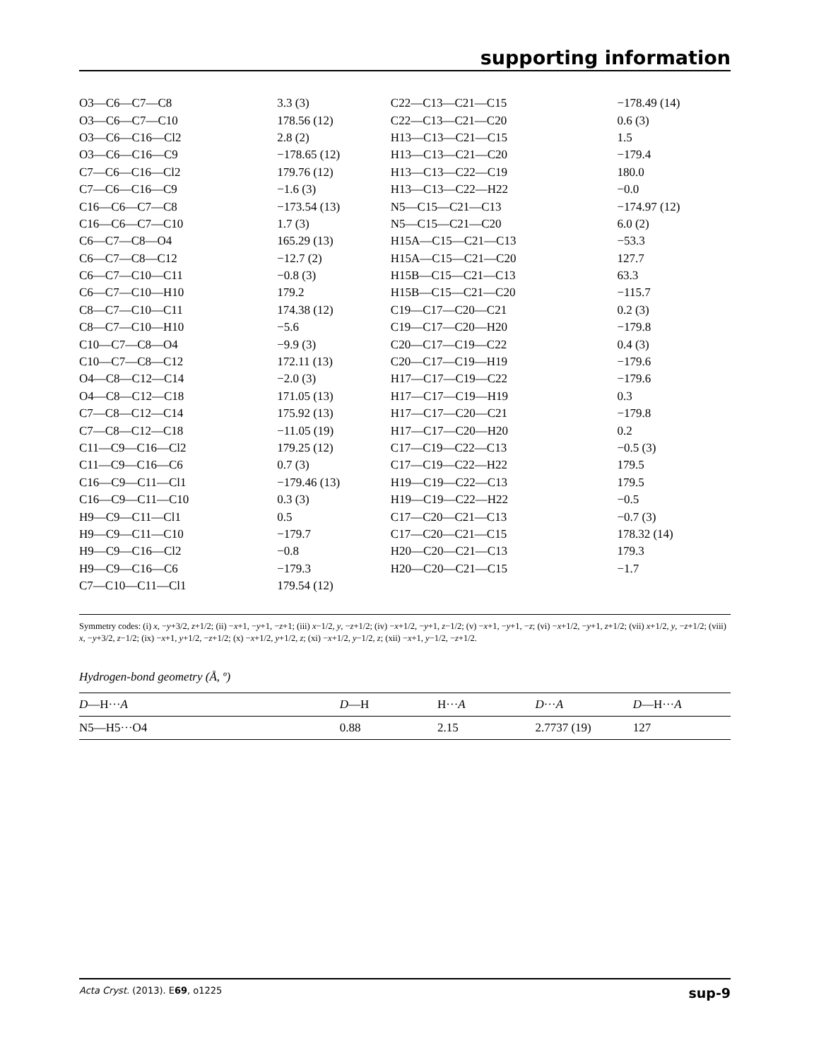supporting information
| O3—C6—C7—C8 | 3.3 (3) | C22—C13—C21—C15 | −178.49 (14) |
| O3—C6—C7—C10 | 178.56 (12) | C22—C13—C21—C20 | 0.6 (3) |
| O3—C6—C16—Cl2 | 2.8 (2) | H13—C13—C21—C15 | 1.5 |
| O3—C6—C16—C9 | −178.65 (12) | H13—C13—C21—C20 | −179.4 |
| C7—C6—C16—Cl2 | 179.76 (12) | H13—C13—C22—C19 | 180.0 |
| C7—C6—C16—C9 | −1.6 (3) | H13—C13—C22—H22 | −0.0 |
| C16—C6—C7—C8 | −173.54 (13) | N5—C15—C21—C13 | −174.97 (12) |
| C16—C6—C7—C10 | 1.7 (3) | N5—C15—C21—C20 | 6.0 (2) |
| C6—C7—C8—O4 | 165.29 (13) | H15A—C15—C21—C13 | −53.3 |
| C6—C7—C8—C12 | −12.7 (2) | H15A—C15—C21—C20 | 127.7 |
| C6—C7—C10—C11 | −0.8 (3) | H15B—C15—C21—C13 | 63.3 |
| C6—C7—C10—H10 | 179.2 | H15B—C15—C21—C20 | −115.7 |
| C8—C7—C10—C11 | 174.38 (12) | C19—C17—C20—C21 | 0.2 (3) |
| C8—C7—C10—H10 | −5.6 | C19—C17—C20—H20 | −179.8 |
| C10—C7—C8—O4 | −9.9 (3) | C20—C17—C19—C22 | 0.4 (3) |
| C10—C7—C8—C12 | 172.11 (13) | C20—C17—C19—H19 | −179.6 |
| O4—C8—C12—C14 | −2.0 (3) | H17—C17—C19—C22 | −179.6 |
| O4—C8—C12—C18 | 171.05 (13) | H17—C17—C19—H19 | 0.3 |
| C7—C8—C12—C14 | 175.92 (13) | H17—C17—C20—C21 | −179.8 |
| C7—C8—C12—C18 | −11.05 (19) | H17—C17—C20—H20 | 0.2 |
| C11—C9—C16—Cl2 | 179.25 (12) | C17—C19—C22—C13 | −0.5 (3) |
| C11—C9—C16—C6 | 0.7 (3) | C17—C19—C22—H22 | 179.5 |
| C16—C9—C11—Cl1 | −179.46 (13) | H19—C19—C22—C13 | 179.5 |
| C16—C9—C11—C10 | 0.3 (3) | H19—C19—C22—H22 | −0.5 |
| H9—C9—C11—Cl1 | 0.5 | C17—C20—C21—C13 | −0.7 (3) |
| H9—C9—C11—C10 | −179.7 | C17—C20—C21—C15 | 178.32 (14) |
| H9—C9—C16—Cl2 | −0.8 | H20—C20—C21—C13 | 179.3 |
| H9—C9—C16—C6 | −179.3 | H20—C20—C21—C15 | −1.7 |
| C7—C10—C11—Cl1 | 179.54 (12) | | |
Symmetry codes: (i) x, −y+3/2, z+1/2; (ii) −x+1, −y+1, −z+1; (iii) x−1/2, y, −z+1/2; (iv) −x+1/2, −y+1, z−1/2; (v) −x+1, −y+1, −z; (vi) −x+1/2, −y+1, z+1/2; (vii) x+1/2, y, −z+1/2; (viii) x, −y+3/2, z−1/2; (ix) −x+1, y+1/2, −z+1/2; (x) −x+1/2, y+1/2, z; (xi) −x+1/2, y−1/2, z; (xii) −x+1, y−1/2, −z+1/2.
Hydrogen-bond geometry (Å, º)
| D —H··· A | D —H | H··· A | D ··· A | D —H··· A |
| --- | --- | --- | --- | --- |
| N5—H5···O4 | 0.88 | 2.15 | 2.7737 (19) | 127 |
Acta Cryst. (2013). E69, o1225 sup-9